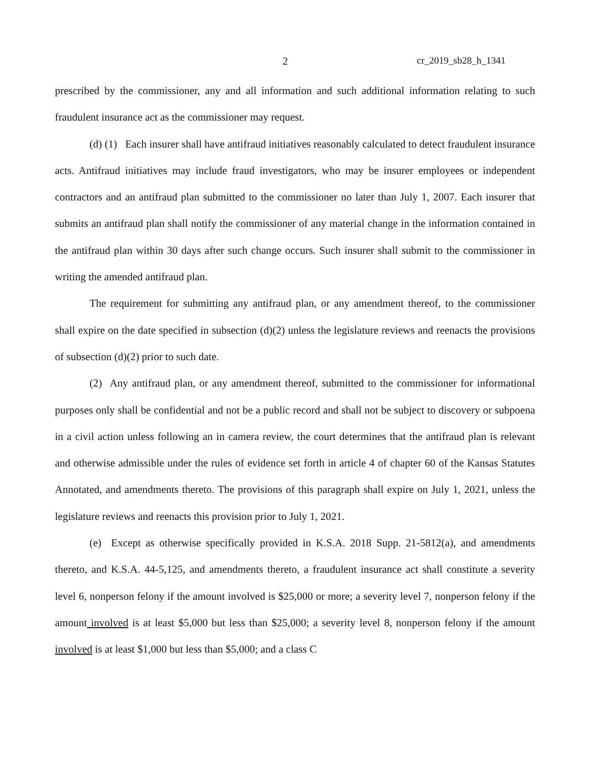2 cr_2019_sb28_h_1341
prescribed by the commissioner, any and all information and such additional information relating to such fraudulent insurance act as the commissioner may request.
(d) (1) Each insurer shall have antifraud initiatives reasonably calculated to detect fraudulent insurance acts. Antifraud initiatives may include fraud investigators, who may be insurer employees or independent contractors and an antifraud plan submitted to the commissioner no later than July 1, 2007. Each insurer that submits an antifraud plan shall notify the commissioner of any material change in the information contained in the antifraud plan within 30 days after such change occurs. Such insurer shall submit to the commissioner in writing the amended antifraud plan.
The requirement for submitting any antifraud plan, or any amendment thereof, to the commissioner shall expire on the date specified in subsection (d)(2) unless the legislature reviews and reenacts the provisions of subsection (d)(2) prior to such date.
(2) Any antifraud plan, or any amendment thereof, submitted to the commissioner for informational purposes only shall be confidential and not be a public record and shall not be subject to discovery or subpoena in a civil action unless following an in camera review, the court determines that the antifraud plan is relevant and otherwise admissible under the rules of evidence set forth in article 4 of chapter 60 of the Kansas Statutes Annotated, and amendments thereto. The provisions of this paragraph shall expire on July 1, 2021, unless the legislature reviews and reenacts this provision prior to July 1, 2021.
(e) Except as otherwise specifically provided in K.S.A. 2018 Supp. 21-5812(a), and amendments thereto, and K.S.A. 44-5,125, and amendments thereto, a fraudulent insurance act shall constitute a severity level 6, nonperson felony if the amount involved is $25,000 or more; a severity level 7, nonperson felony if the amount involved is at least $5,000 but less than $25,000; a severity level 8, nonperson felony if the amount involved is at least $1,000 but less than $5,000; and a class C